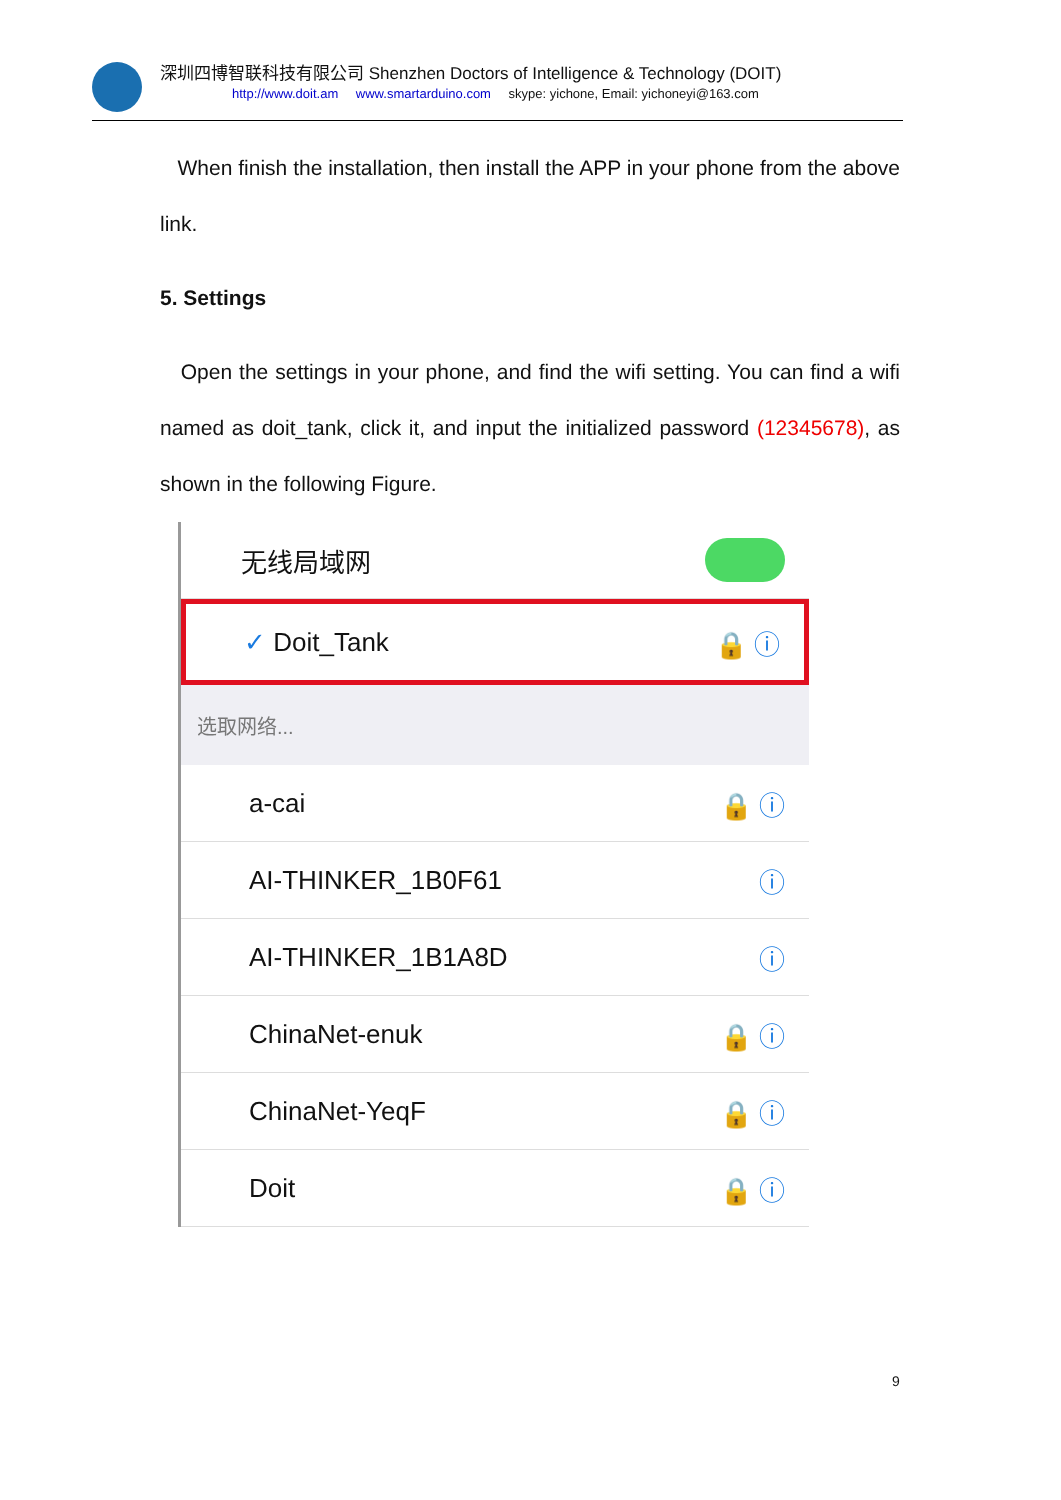深圳四博智联科技有限公司 Shenzhen Doctors of Intelligence & Technology (DOIT)
http://www.doit.am www.smartarduino.com skype: yichone, Email: yichoneyi@163.com
When finish the installation, then install the APP in your phone from the above link.
5. Settings
Open the settings in your phone, and find the wifi setting. You can find a wifi named as doit_tank, click it, and input the initialized password (12345678), as shown in the following Figure.
无线局域网
✓ Doit_Tank 🔒 ⓘ
选取网络...
a-cai 🔒 ⓘ
AI-THINKER_1B0F61 ⓘ
AI-THINKER_1B1A8D ⓘ
ChinaNet-enuk 🔒 ⓘ
ChinaNet-YeqF 🔒 ⓘ
Doit 🔒 ⓘ
9